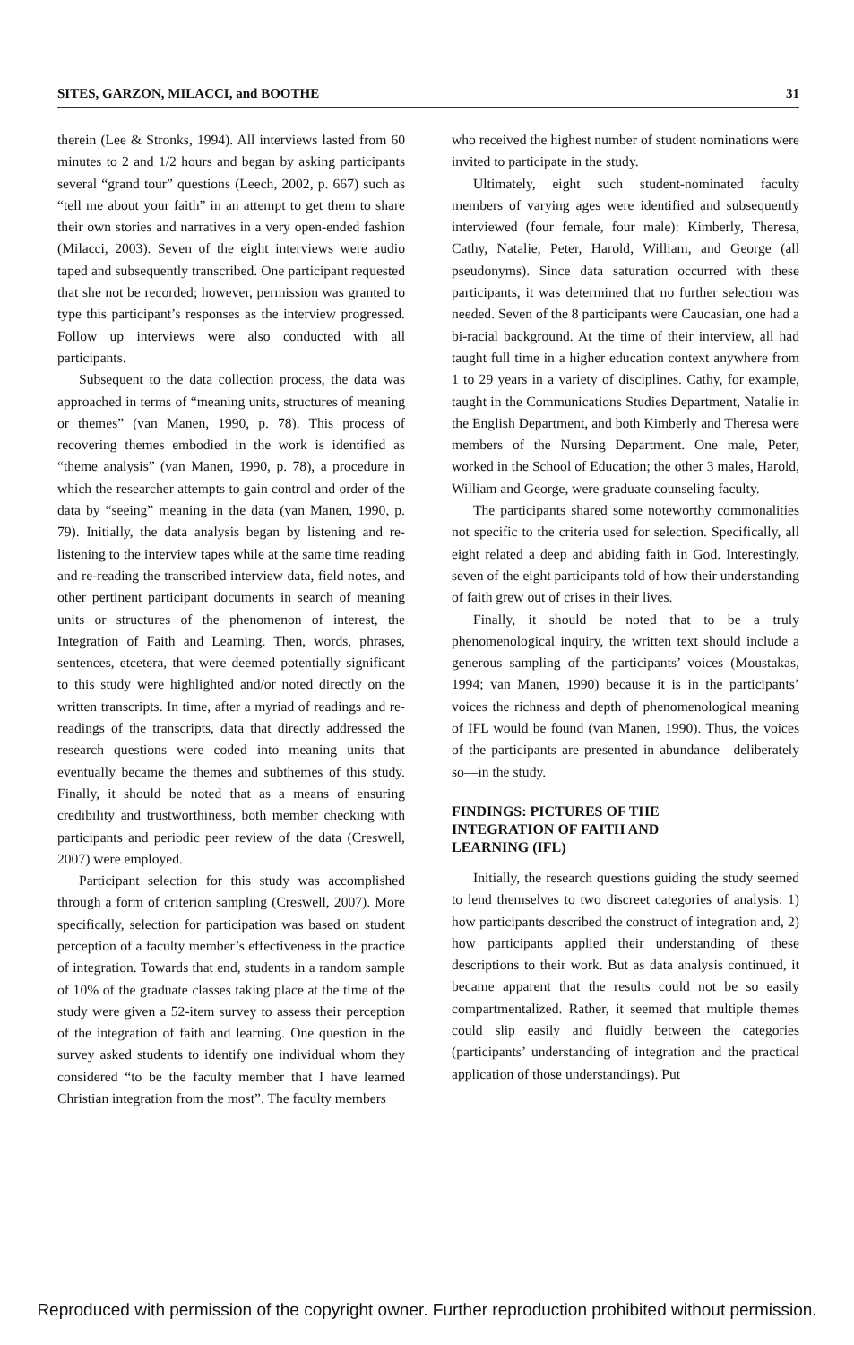SITES, GARZON, MILACCI, and BOOTHE 31
therein (Lee & Stronks, 1994). All interviews lasted from 60 minutes to 2 and 1/2 hours and began by asking participants several “grand tour” questions (Leech, 2002, p. 667) such as “tell me about your faith” in an attempt to get them to share their own stories and narratives in a very open-ended fashion (Milacci, 2003). Seven of the eight interviews were audio taped and subsequently transcribed. One participant requested that she not be recorded; however, permission was granted to type this participant’s responses as the interview progressed. Follow up interviews were also conducted with all participants.
Subsequent to the data collection process, the data was approached in terms of “meaning units, structures of meaning or themes” (van Manen, 1990, p. 78). This process of recovering themes embodied in the work is identified as “theme analysis” (van Manen, 1990, p. 78), a procedure in which the researcher attempts to gain control and order of the data by “seeing” meaning in the data (van Manen, 1990, p. 79). Initially, the data analysis began by listening and re-listening to the interview tapes while at the same time reading and re-reading the transcribed interview data, field notes, and other pertinent participant documents in search of meaning units or structures of the phenomenon of interest, the Integration of Faith and Learning. Then, words, phrases, sentences, etcetera, that were deemed potentially significant to this study were highlighted and/or noted directly on the written transcripts. In time, after a myriad of readings and re-readings of the transcripts, data that directly addressed the research questions were coded into meaning units that eventually became the themes and subthemes of this study. Finally, it should be noted that as a means of ensuring credibility and trustworthiness, both member checking with participants and periodic peer review of the data (Creswell, 2007) were employed.
Participant selection for this study was accomplished through a form of criterion sampling (Creswell, 2007). More specifically, selection for participation was based on student perception of a faculty member’s effectiveness in the practice of integration. Towards that end, students in a random sample of 10% of the graduate classes taking place at the time of the study were given a 52-item survey to assess their perception of the integration of faith and learning. One question in the survey asked students to identify one individual whom they considered “to be the faculty member that I have learned Christian integration from the most”. The faculty members
who received the highest number of student nominations were invited to participate in the study.
Ultimately, eight such student-nominated faculty members of varying ages were identified and subsequently interviewed (four female, four male): Kimberly, Theresa, Cathy, Natalie, Peter, Harold, William, and George (all pseudonyms). Since data saturation occurred with these participants, it was determined that no further selection was needed. Seven of the 8 participants were Caucasian, one had a bi-racial background. At the time of their interview, all had taught full time in a higher education context anywhere from 1 to 29 years in a variety of disciplines. Cathy, for example, taught in the Communications Studies Department, Natalie in the English Department, and both Kimberly and Theresa were members of the Nursing Department. One male, Peter, worked in the School of Education; the other 3 males, Harold, William and George, were graduate counseling faculty.
The participants shared some noteworthy commonalities not specific to the criteria used for selection. Specifically, all eight related a deep and abiding faith in God. Interestingly, seven of the eight participants told of how their understanding of faith grew out of crises in their lives.
Finally, it should be noted that to be a truly phenomenological inquiry, the written text should include a generous sampling of the participants’ voices (Moustakas, 1994; van Manen, 1990) because it is in the participants’ voices the richness and depth of phenomenological meaning of IFL would be found (van Manen, 1990). Thus, the voices of the participants are presented in abundance—deliberately so—in the study.
FINDINGS: PICTURES OF THE
INTEGRATION OF FAITH AND
LEARNING (IFL)
Initially, the research questions guiding the study seemed to lend themselves to two discreet categories of analysis: 1) how participants described the construct of integration and, 2) how participants applied their understanding of these descriptions to their work. But as data analysis continued, it became apparent that the results could not be so easily compartmentalized. Rather, it seemed that multiple themes could slip easily and fluidly between the categories (participants’ understanding of integration and the practical application of those understandings). Put
Reproduced with permission of the copyright owner. Further reproduction prohibited without permission.